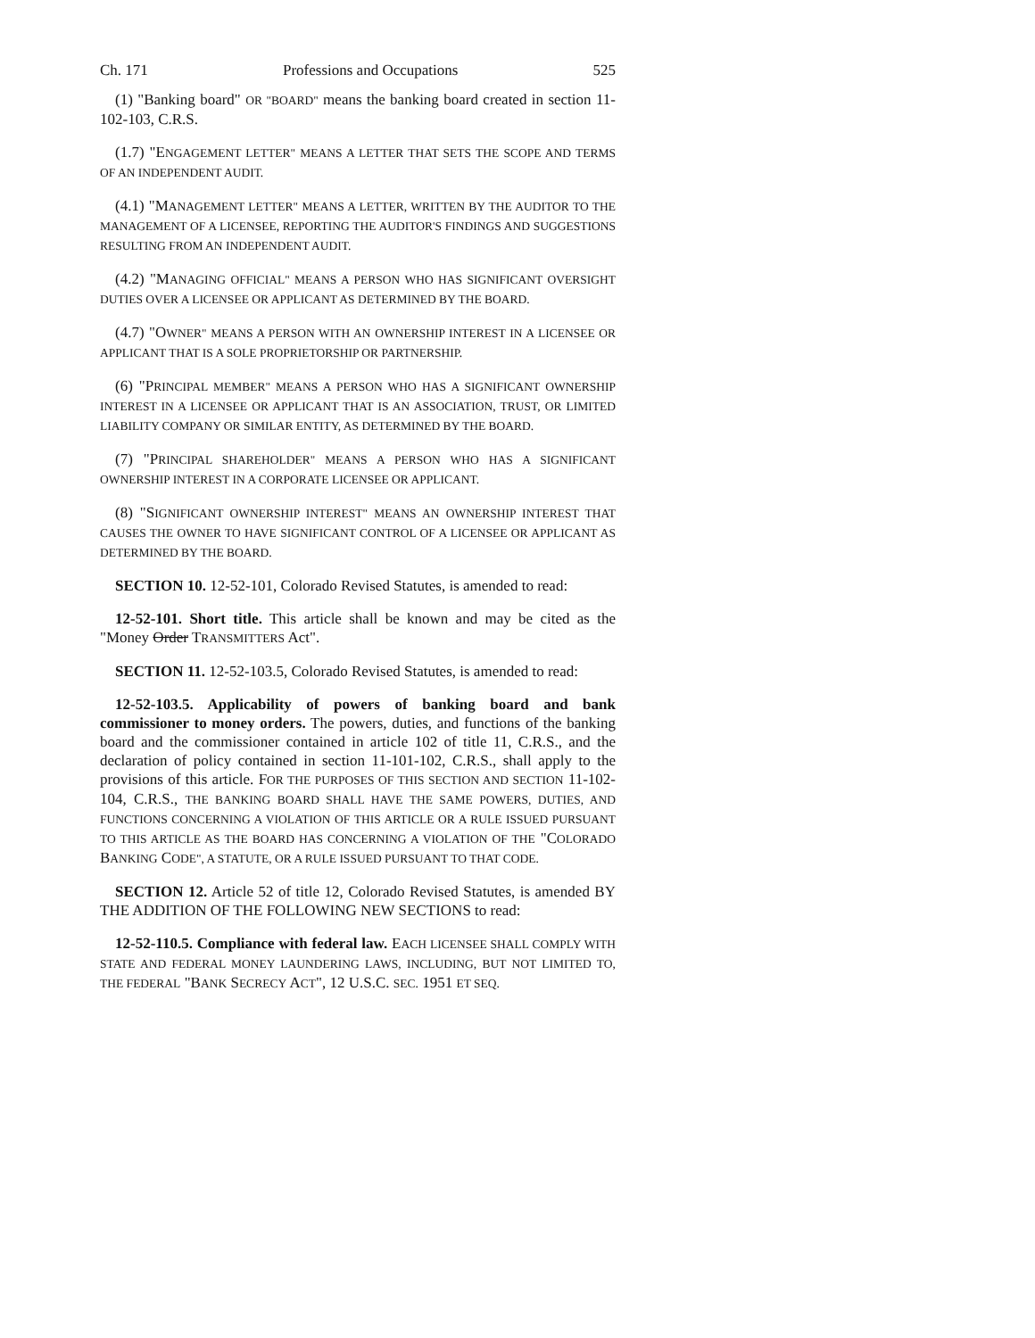Ch. 171 Professions and Occupations 525
(1) "Banking board" OR "BOARD" means the banking board created in section 11-102-103, C.R.S.
(1.7) "ENGAGEMENT LETTER" MEANS A LETTER THAT SETS THE SCOPE AND TERMS OF AN INDEPENDENT AUDIT.
(4.1) "MANAGEMENT LETTER" MEANS A LETTER, WRITTEN BY THE AUDITOR TO THE MANAGEMENT OF A LICENSEE, REPORTING THE AUDITOR'S FINDINGS AND SUGGESTIONS RESULTING FROM AN INDEPENDENT AUDIT.
(4.2) "MANAGING OFFICIAL" MEANS A PERSON WHO HAS SIGNIFICANT OVERSIGHT DUTIES OVER A LICENSEE OR APPLICANT AS DETERMINED BY THE BOARD.
(4.7) "OWNER" MEANS A PERSON WITH AN OWNERSHIP INTEREST IN A LICENSEE OR APPLICANT THAT IS A SOLE PROPRIETORSHIP OR PARTNERSHIP.
(6) "PRINCIPAL MEMBER" MEANS A PERSON WHO HAS A SIGNIFICANT OWNERSHIP INTEREST IN A LICENSEE OR APPLICANT THAT IS AN ASSOCIATION, TRUST, OR LIMITED LIABILITY COMPANY OR SIMILAR ENTITY, AS DETERMINED BY THE BOARD.
(7) "PRINCIPAL SHAREHOLDER" MEANS A PERSON WHO HAS A SIGNIFICANT OWNERSHIP INTEREST IN A CORPORATE LICENSEE OR APPLICANT.
(8) "SIGNIFICANT OWNERSHIP INTEREST" MEANS AN OWNERSHIP INTEREST THAT CAUSES THE OWNER TO HAVE SIGNIFICANT CONTROL OF A LICENSEE OR APPLICANT AS DETERMINED BY THE BOARD.
SECTION 10. 12-52-101, Colorado Revised Statutes, is amended to read:
12-52-101. Short title. This article shall be known and may be cited as the "Money Order TRANSMITTERS Act".
SECTION 11. 12-52-103.5, Colorado Revised Statutes, is amended to read:
12-52-103.5. Applicability of powers of banking board and bank commissioner to money orders. The powers, duties, and functions of the banking board and the commissioner contained in article 102 of title 11, C.R.S., and the declaration of policy contained in section 11-101-102, C.R.S., shall apply to the provisions of this article. FOR THE PURPOSES OF THIS SECTION AND SECTION 11-102-104, C.R.S., THE BANKING BOARD SHALL HAVE THE SAME POWERS, DUTIES, AND FUNCTIONS CONCERNING A VIOLATION OF THIS ARTICLE OR A RULE ISSUED PURSUANT TO THIS ARTICLE AS THE BOARD HAS CONCERNING A VIOLATION OF THE "COLORADO BANKING CODE", A STATUTE, OR A RULE ISSUED PURSUANT TO THAT CODE.
SECTION 12. Article 52 of title 12, Colorado Revised Statutes, is amended BY THE ADDITION OF THE FOLLOWING NEW SECTIONS to read:
12-52-110.5. Compliance with federal law. EACH LICENSEE SHALL COMPLY WITH STATE AND FEDERAL MONEY LAUNDERING LAWS, INCLUDING, BUT NOT LIMITED TO, THE FEDERAL "BANK SECRECY ACT", 12 U.S.C. SEC. 1951 ET SEQ.